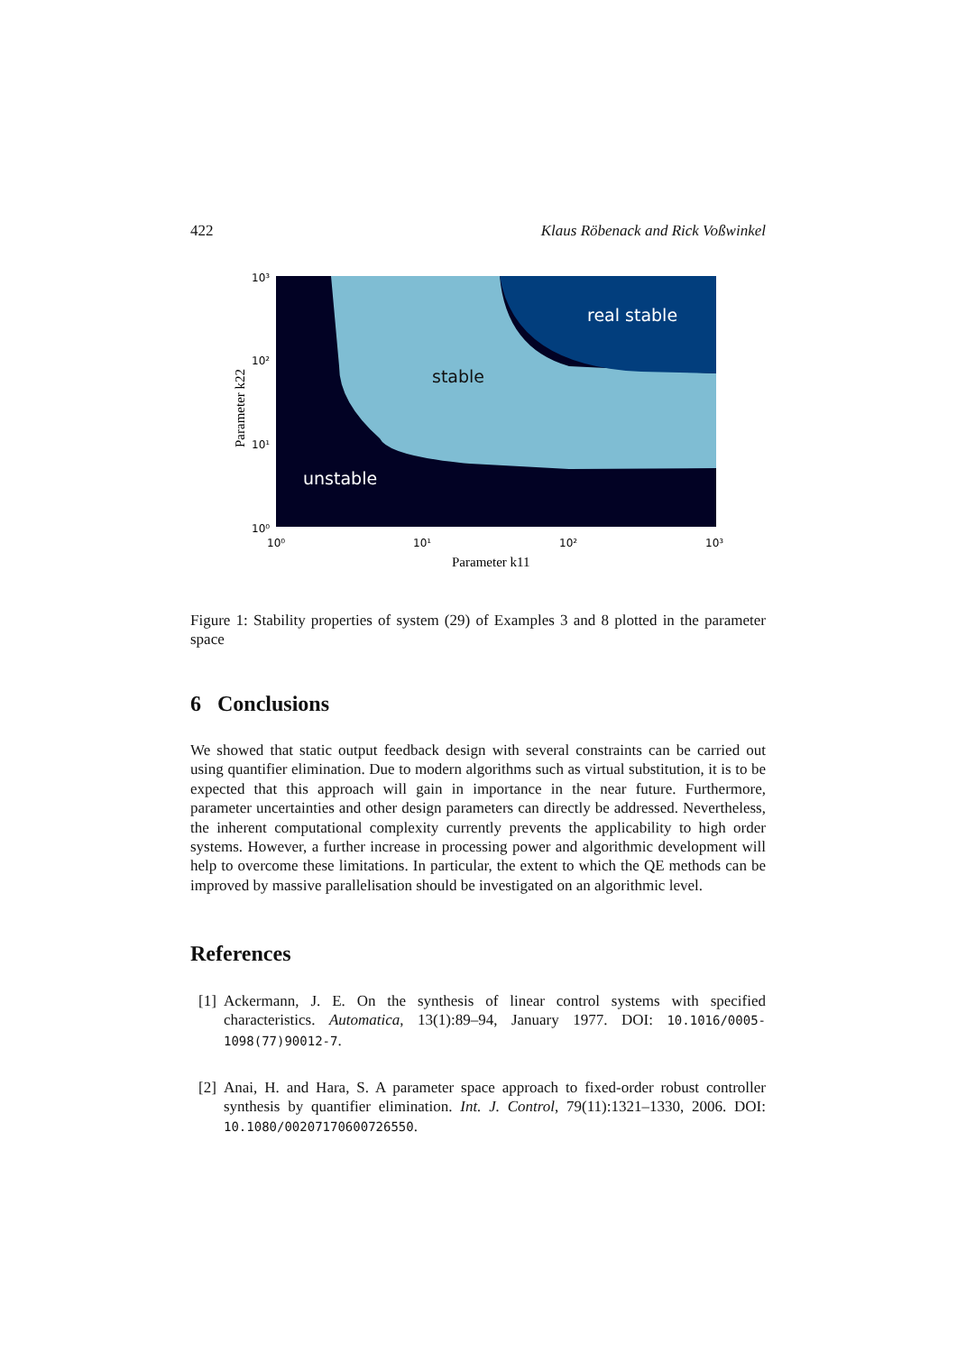422 Klaus Röbenack and Rick Voßwinkel
real stable
stable
unstable
10³
10²
10¹
10⁰
10⁰
10¹
10²
10³
Parameter k11
Parameter k22
Figure 1: Stability properties of system (29) of Examples 3 and 8 plotted in the parameter space
6 Conclusions
We showed that static output feedback design with several constraints can be carried out using quantifier elimination. Due to modern algorithms such as virtual substitution, it is to be expected that this approach will gain in importance in the near future. Furthermore, parameter uncertainties and other design parameters can directly be addressed. Nevertheless, the inherent computational complexity currently prevents the applicability to high order systems. However, a further increase in processing power and algorithmic development will help to overcome these limitations. In particular, the extent to which the QE methods can be improved by massive parallelisation should be investigated on an algorithmic level.
References
[1]
Ackermann, J. E. On the synthesis of linear control systems with specified characteristics. Automatica, 13(1):89–94, January 1977. DOI: 10.1016/0005-1098(77)90012-7.
[2]
Anai, H. and Hara, S. A parameter space approach to fixed-order robust controller synthesis by quantifier elimination. Int. J. Control, 79(11):1321–1330, 2006. DOI: 10.1080/00207170600726550.